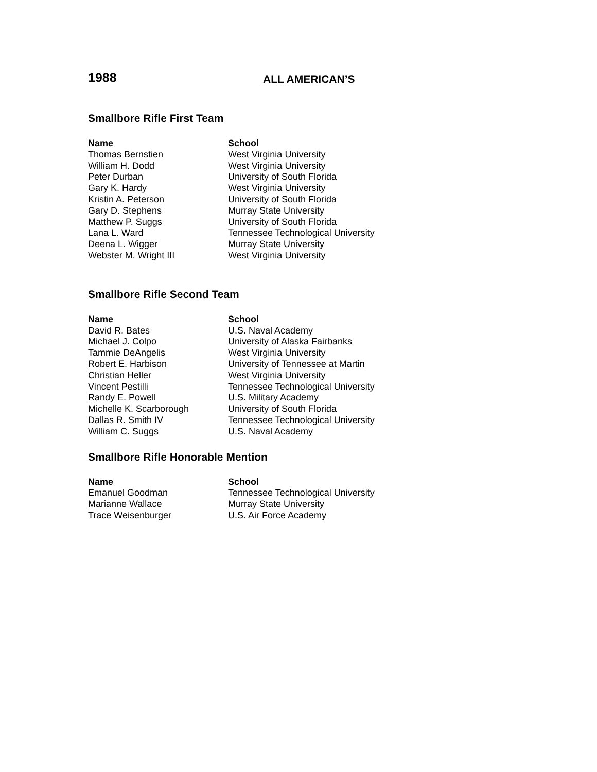1988
ALL AMERICAN’S
Smallbore Rifle First Team
| Name | School |
| --- | --- |
| Thomas Bernstien | West Virginia University |
| William H. Dodd | West Virginia University |
| Peter Durban | University of South Florida |
| Gary K. Hardy | West Virginia University |
| Kristin A. Peterson | University of South Florida |
| Gary D. Stephens | Murray State University |
| Matthew P. Suggs | University of South Florida |
| Lana L. Ward | Tennessee Technological University |
| Deena L. Wigger | Murray State University |
| Webster M. Wright III | West Virginia University |
Smallbore Rifle Second Team
| Name | School |
| --- | --- |
| David R. Bates | U.S. Naval Academy |
| Michael J. Colpo | University of Alaska Fairbanks |
| Tammie DeAngelis | West Virginia University |
| Robert E. Harbison | University of Tennessee at Martin |
| Christian Heller | West Virginia University |
| Vincent Pestilli | Tennessee Technological University |
| Randy E. Powell | U.S. Military Academy |
| Michelle K. Scarborough | University of South Florida |
| Dallas R. Smith IV | Tennessee Technological University |
| William C. Suggs | U.S. Naval Academy |
Smallbore Rifle Honorable Mention
| Name | School |
| --- | --- |
| Emanuel Goodman | Tennessee Technological University |
| Marianne Wallace | Murray State University |
| Trace Weisenburger | U.S. Air Force Academy |